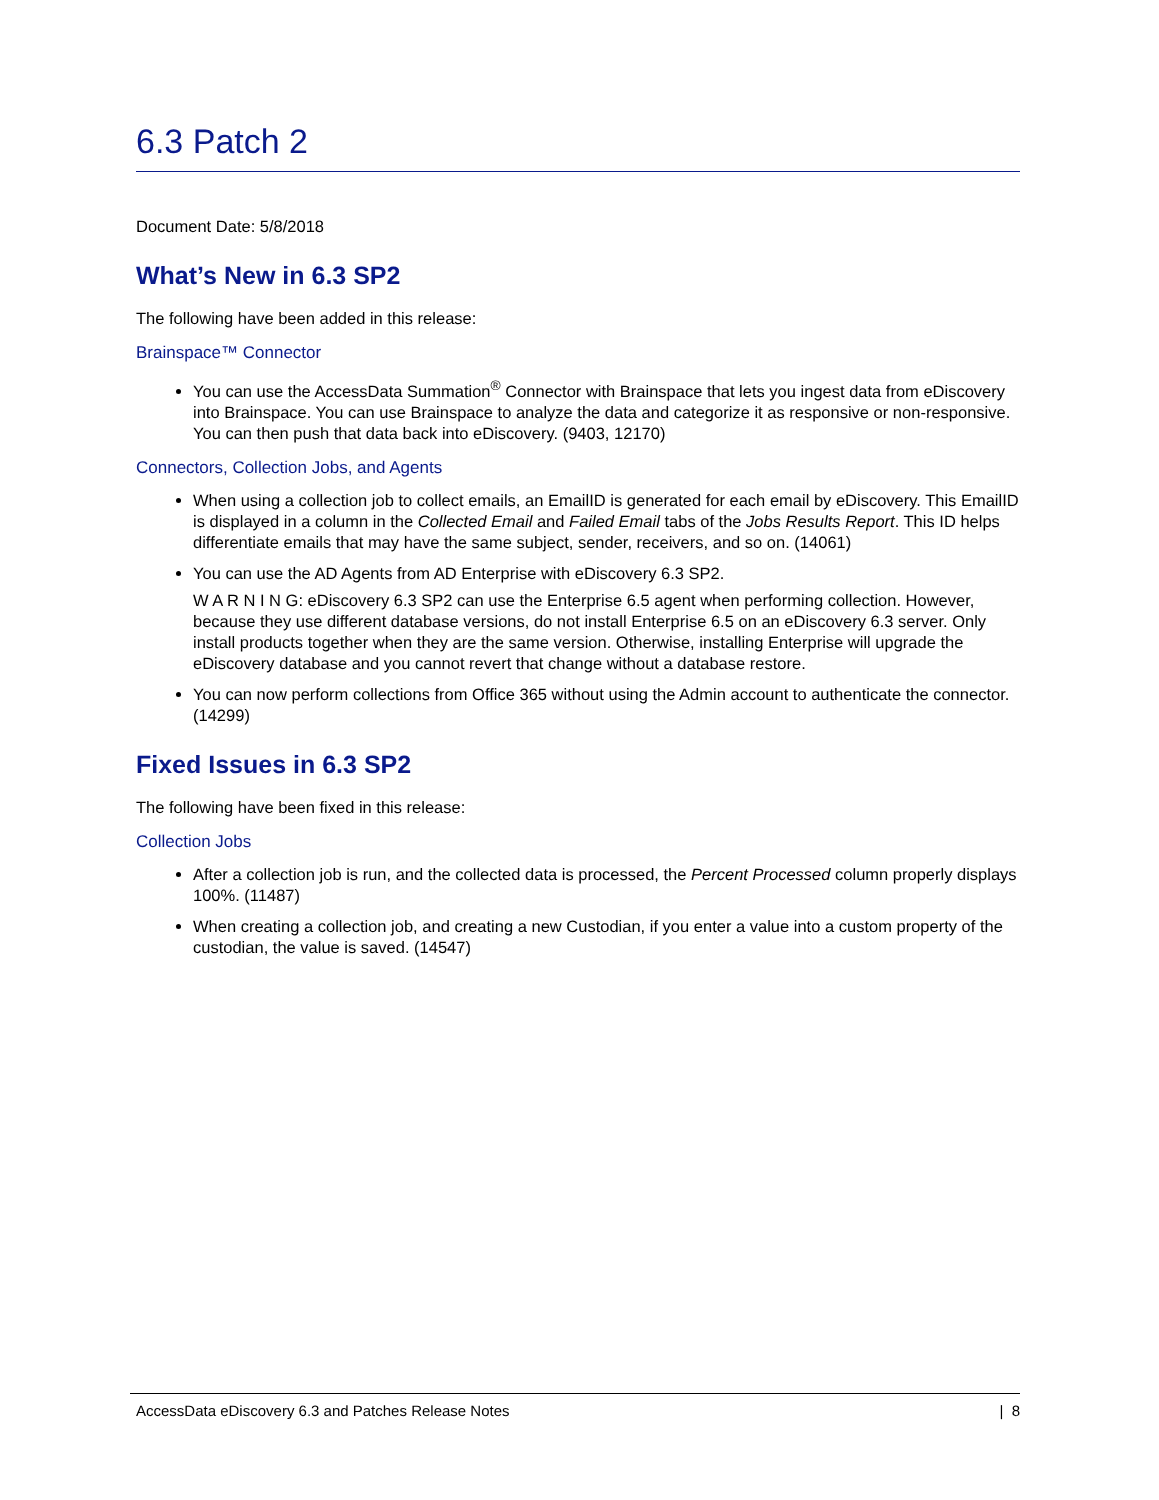6.3 Patch 2
Document Date: 5/8/2018
What’s New in 6.3 SP2
The following have been added in this release:
Brainspace™ Connector
You can use the AccessData Summation<sup>®</sup> Connector with Brainspace that lets you ingest data from eDiscovery into Brainspace. You can use Brainspace to analyze the data and categorize it as responsive or non-responsive. You can then push that data back into eDiscovery. (9403, 12170)
Connectors, Collection Jobs, and Agents
When using a collection job to collect emails, an EmailID is generated for each email by eDiscovery. This EmailID is displayed in a column in the Collected Email and Failed Email tabs of the Jobs Results Report. This ID helps differentiate emails that may have the same subject, sender, receivers, and so on. (14061)
You can use the AD Agents from AD Enterprise with eDiscovery 6.3 SP2.
W A R N I N G: eDiscovery 6.3 SP2 can use the Enterprise 6.5 agent when performing collection. However, because they use different database versions, do not install Enterprise 6.5 on an eDiscovery 6.3 server. Only install products together when they are the same version. Otherwise, installing Enterprise will upgrade the eDiscovery database and you cannot revert that change without a database restore.
You can now perform collections from Office 365 without using the Admin account to authenticate the connector. (14299)
Fixed Issues in 6.3 SP2
The following have been fixed in this release:
Collection Jobs
After a collection job is run, and the collected data is processed, the Percent Processed column properly displays 100%. (11487)
When creating a collection job, and creating a new Custodian, if you enter a value into a custom property of the custodian, the value is saved. (14547)
AccessData eDiscovery 6.3 and Patches Release Notes | 8